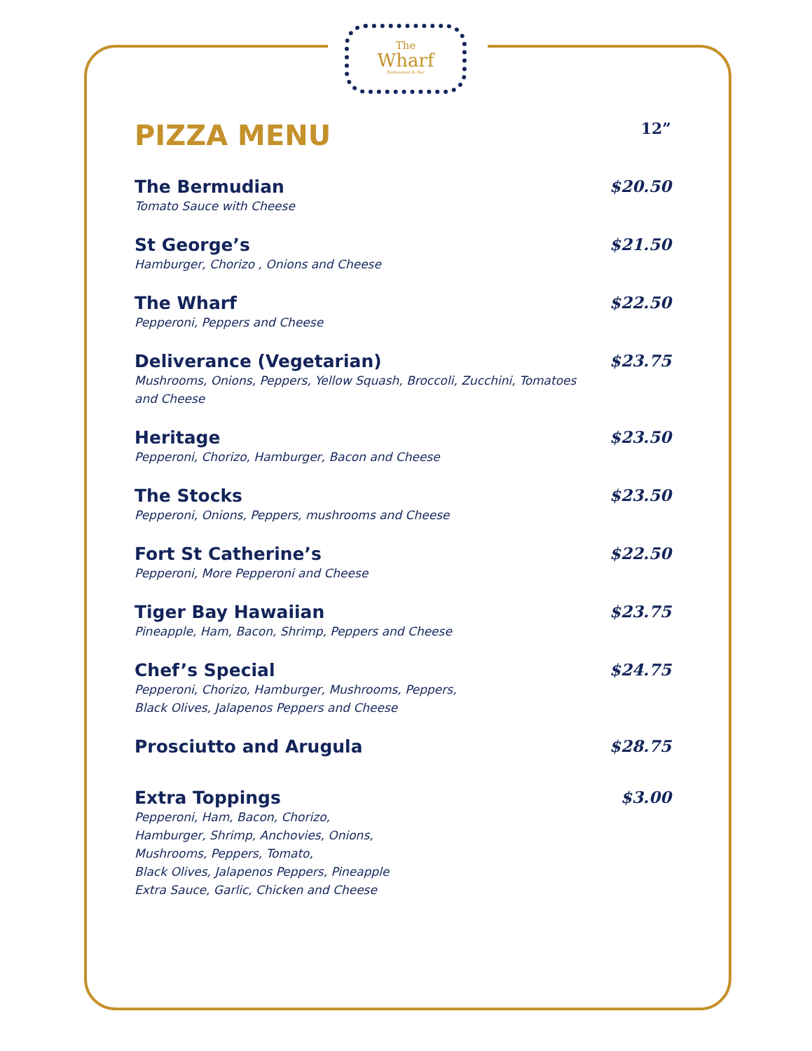The
Wharf
Restaurant & Bar
PIZZA MENU
12”
The Bermudian
Tomato Sauce with Cheese
$20.50
St George’s
Hamburger, Chorizo , Onions and Cheese
$21.50
The Wharf
Pepperoni, Peppers and Cheese
$22.50
Deliverance (Vegetarian)
Mushrooms, Onions, Peppers, Yellow Squash, Broccoli, Zucchini, Tomatoes and Cheese
$23.75
Heritage
Pepperoni, Chorizo, Hamburger, Bacon and Cheese
$23.50
The Stocks
Pepperoni, Onions, Peppers, mushrooms and Cheese
$23.50
Fort St Catherine’s
Pepperoni, More Pepperoni and Cheese
$22.50
Tiger Bay Hawaiian
Pineapple, Ham, Bacon, Shrimp, Peppers and Cheese
$23.75
Chef’s Special
Pepperoni, Chorizo, Hamburger, Mushrooms, Peppers,
Black Olives, Jalapenos Peppers and Cheese
$24.75
Prosciutto and Arugula $28.75
Extra Toppings
Pepperoni, Ham, Bacon, Chorizo,
Hamburger, Shrimp, Anchovies, Onions,
Mushrooms, Peppers, Tomato,
Black Olives, Jalapenos Peppers, Pineapple
Extra Sauce, Garlic, Chicken and Cheese
$3.00